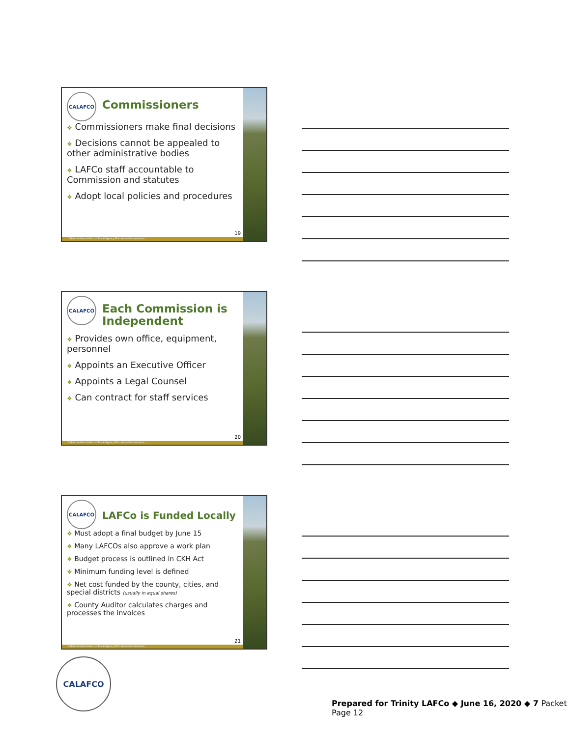CALAFCO
Commissioners
❖ Commissioners make final decisions
❖ Decisions cannot be appealed to other administrative bodies
❖ LAFCo staff accountable to Commission and statutes
❖ Adopt local policies and procedures
19
California Association of Local Agency Formation Commissions
CALAFCO
Each Commission is Independent
❖ Provides own office, equipment, personnel
❖ Appoints an Executive Officer
❖ Appoints a Legal Counsel
❖ Can contract for staff services
20
California Association of Local Agency Formation Commissions
CALAFCO
LAFCo is Funded Locally
❖ Must adopt a final budget by June 15
❖ Many LAFCOs also approve a work plan
❖ Budget process is outlined in CKH Act
❖ Minimum funding level is defined
❖ Net cost funded by the county, cities, and special districts (usually in equal shares)
❖ County Auditor calculates charges and processes the invoices
21
California Association of Local Agency Formation Commissions
CALAFCO
Prepared for Trinity LAFCo ◆ June 16, 2020 ◆ 7 Packet Page 12